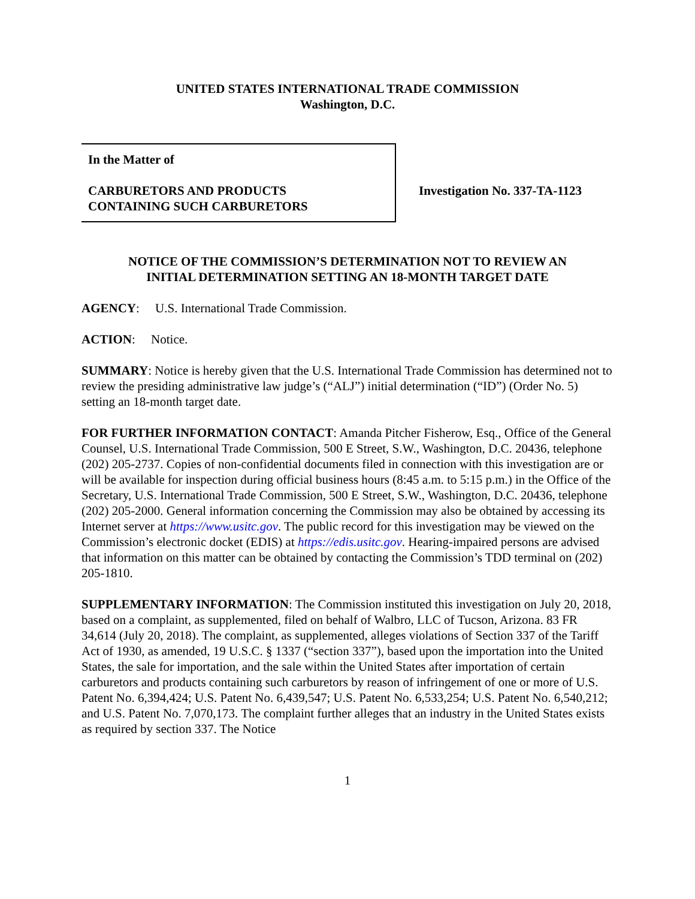UNITED STATES INTERNATIONAL TRADE COMMISSION
Washington, D.C.
In the Matter of
CARBURETORS AND PRODUCTS
CONTAINING SUCH CARBURETORS
Investigation No. 337-TA-1123
NOTICE OF THE COMMISSION’S DETERMINATION NOT TO REVIEW AN
INITIAL DETERMINATION SETTING AN 18-MONTH TARGET DATE
AGENCY: U.S. International Trade Commission.
ACTION: Notice.
SUMMARY: Notice is hereby given that the U.S. International Trade Commission has determined not to review the presiding administrative law judge’s (“ALJ”) initial determination (“ID”) (Order No. 5) setting an 18-month target date.
FOR FURTHER INFORMATION CONTACT: Amanda Pitcher Fisherow, Esq., Office of the General Counsel, U.S. International Trade Commission, 500 E Street, S.W., Washington, D.C. 20436, telephone (202) 205-2737. Copies of non-confidential documents filed in connection with this investigation are or will be available for inspection during official business hours (8:45 a.m. to 5:15 p.m.) in the Office of the Secretary, U.S. International Trade Commission, 500 E Street, S.W., Washington, D.C. 20436, telephone (202) 205-2000. General information concerning the Commission may also be obtained by accessing its Internet server at https://www.usitc.gov. The public record for this investigation may be viewed on the Commission’s electronic docket (EDIS) at https://edis.usitc.gov. Hearing-impaired persons are advised that information on this matter can be obtained by contacting the Commission’s TDD terminal on (202) 205-1810.
SUPPLEMENTARY INFORMATION: The Commission instituted this investigation on July 20, 2018, based on a complaint, as supplemented, filed on behalf of Walbro, LLC of Tucson, Arizona. 83 FR 34,614 (July 20, 2018). The complaint, as supplemented, alleges violations of Section 337 of the Tariff Act of 1930, as amended, 19 U.S.C. § 1337 (“section 337”), based upon the importation into the United States, the sale for importation, and the sale within the United States after importation of certain carburetors and products containing such carburetors by reason of infringement of one or more of U.S. Patent No. 6,394,424; U.S. Patent No. 6,439,547; U.S. Patent No. 6,533,254; U.S. Patent No. 6,540,212; and U.S. Patent No. 7,070,173. The complaint further alleges that an industry in the United States exists as required by section 337. The Notice
1